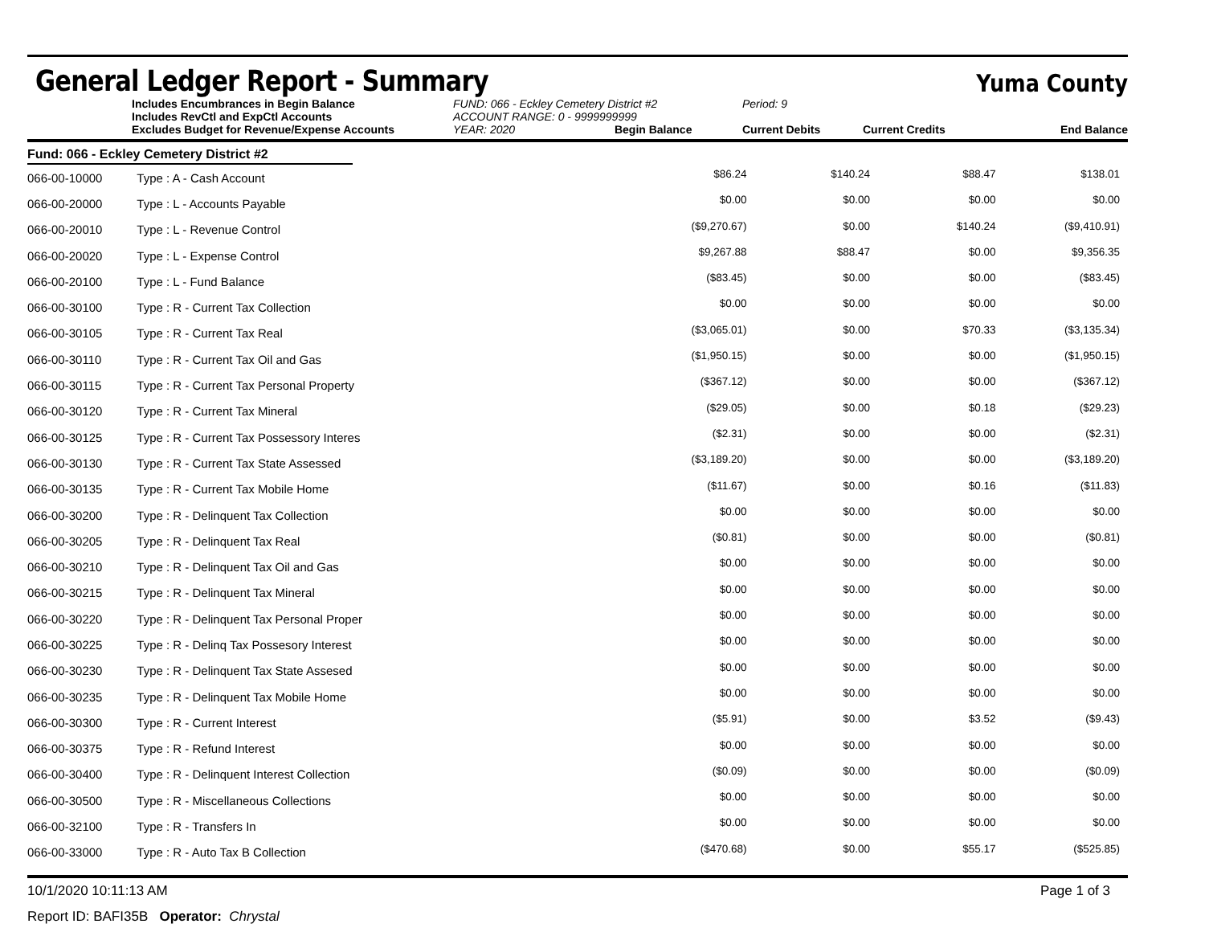General Ledger Report - Summary
Yuma County
Includes Encumbrances in Begin Balance
Includes RevCtl and ExpCtl Accounts
Excludes Budget for Revenue/Expense Accounts
FUND: 066 - Eckley Cemetery District #2
ACCOUNT RANGE: 0 - 9999999999
YEAR: 2020 Begin Balance
Period: 9
Current Debits
Current Credits
End Balance
Fund: 066 - Eckley Cemetery District #2
| 066-00-10000 | Type : A - Cash Account | $86.24 | $140.24 | $88.47 | $138.01 |
| 066-00-20000 | Type : L - Accounts Payable | $0.00 | $0.00 | $0.00 | $0.00 |
| 066-00-20010 | Type : L - Revenue Control | ($9,270.67) | $0.00 | $140.24 | ($9,410.91) |
| 066-00-20020 | Type : L - Expense Control | $9,267.88 | $88.47 | $0.00 | $9,356.35 |
| 066-00-20100 | Type : L - Fund Balance | ($83.45) | $0.00 | $0.00 | ($83.45) |
| 066-00-30100 | Type : R - Current Tax Collection | $0.00 | $0.00 | $0.00 | $0.00 |
| 066-00-30105 | Type : R - Current Tax Real | ($3,065.01) | $0.00 | $70.33 | ($3,135.34) |
| 066-00-30110 | Type : R - Current Tax Oil and Gas | ($1,950.15) | $0.00 | $0.00 | ($1,950.15) |
| 066-00-30115 | Type : R - Current Tax Personal Property | ($367.12) | $0.00 | $0.00 | ($367.12) |
| 066-00-30120 | Type : R - Current Tax Mineral | ($29.05) | $0.00 | $0.18 | ($29.23) |
| 066-00-30125 | Type : R - Current Tax Possessory Interes | ($2.31) | $0.00 | $0.00 | ($2.31) |
| 066-00-30130 | Type : R - Current Tax State Assessed | ($3,189.20) | $0.00 | $0.00 | ($3,189.20) |
| 066-00-30135 | Type : R - Current Tax Mobile Home | ($11.67) | $0.00 | $0.16 | ($11.83) |
| 066-00-30200 | Type : R - Delinquent Tax Collection | $0.00 | $0.00 | $0.00 | $0.00 |
| 066-00-30205 | Type : R - Delinquent Tax Real | ($0.81) | $0.00 | $0.00 | ($0.81) |
| 066-00-30210 | Type : R - Delinquent Tax Oil and Gas | $0.00 | $0.00 | $0.00 | $0.00 |
| 066-00-30215 | Type : R - Delinquent Tax Mineral | $0.00 | $0.00 | $0.00 | $0.00 |
| 066-00-30220 | Type : R - Delinquent Tax Personal Proper | $0.00 | $0.00 | $0.00 | $0.00 |
| 066-00-30225 | Type : R - Delinq Tax Possesory Interest | $0.00 | $0.00 | $0.00 | $0.00 |
| 066-00-30230 | Type : R - Delinquent Tax State Assesed | $0.00 | $0.00 | $0.00 | $0.00 |
| 066-00-30235 | Type : R - Delinquent Tax Mobile Home | $0.00 | $0.00 | $0.00 | $0.00 |
| 066-00-30300 | Type : R - Current Interest | ($5.91) | $0.00 | $3.52 | ($9.43) |
| 066-00-30375 | Type : R - Refund Interest | $0.00 | $0.00 | $0.00 | $0.00 |
| 066-00-30400 | Type : R - Delinquent Interest Collection | ($0.09) | $0.00 | $0.00 | ($0.09) |
| 066-00-30500 | Type : R - Miscellaneous Collections | $0.00 | $0.00 | $0.00 | $0.00 |
| 066-00-32100 | Type : R - Transfers In | $0.00 | $0.00 | $0.00 | $0.00 |
| 066-00-33000 | Type : R - Auto Tax B Collection | ($470.68) | $0.00 | $55.17 | ($525.85) |
10/1/2020 10:11:13 AM Page 1 of 3
Report ID: BAFI35B Operator: Chrystal